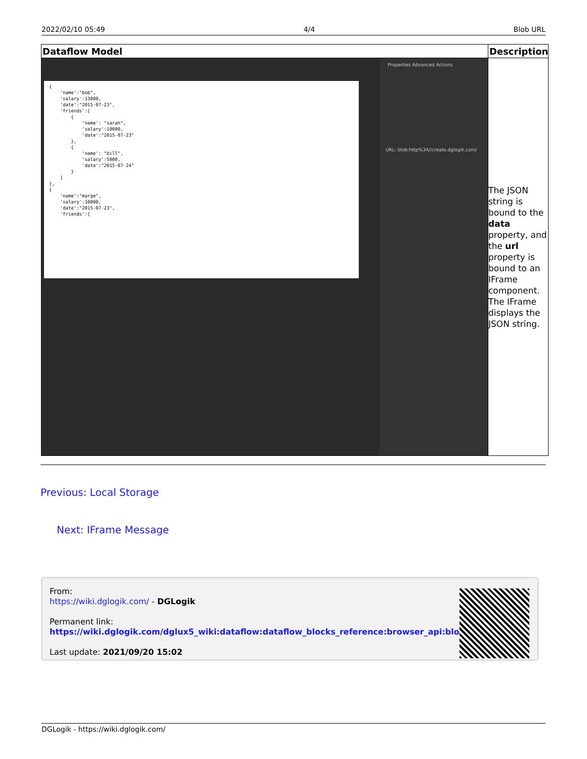2022/02/10 05:49 4/4 Blob URL
| Dataflow Model | Description |
| --- | --- |
| { 'name':"bob", 'salary':13000, 'date':"2015-07-23", 'friends':[ { 'name': "sarah", 'salary':10000, 'date':"2015-07-23" }, { 'name': "bill", 'salary':5000, 'date':"2015-07-24" } ] }, { 'name':"marge", 'salary':10000, 'date':"2015-07-23", 'friends':[ Properties Advanced Actions URL: blob:http%3A//create.dglogik.com/ | The JSON string is bound to the data property, and the url property is bound to an IFrame component. The IFrame displays the JSON string. |
Previous: Local Storage
Next: IFrame Message
From:
https://wiki.dglogik.com/ - DGLogik
Permanent link:
https://wiki.dglogik.com/dglux5_wiki:dataflow:dataflow_blocks_reference:browser_api:blob_url
Last update: 2021/09/20 15:02
DGLogik - https://wiki.dglogik.com/